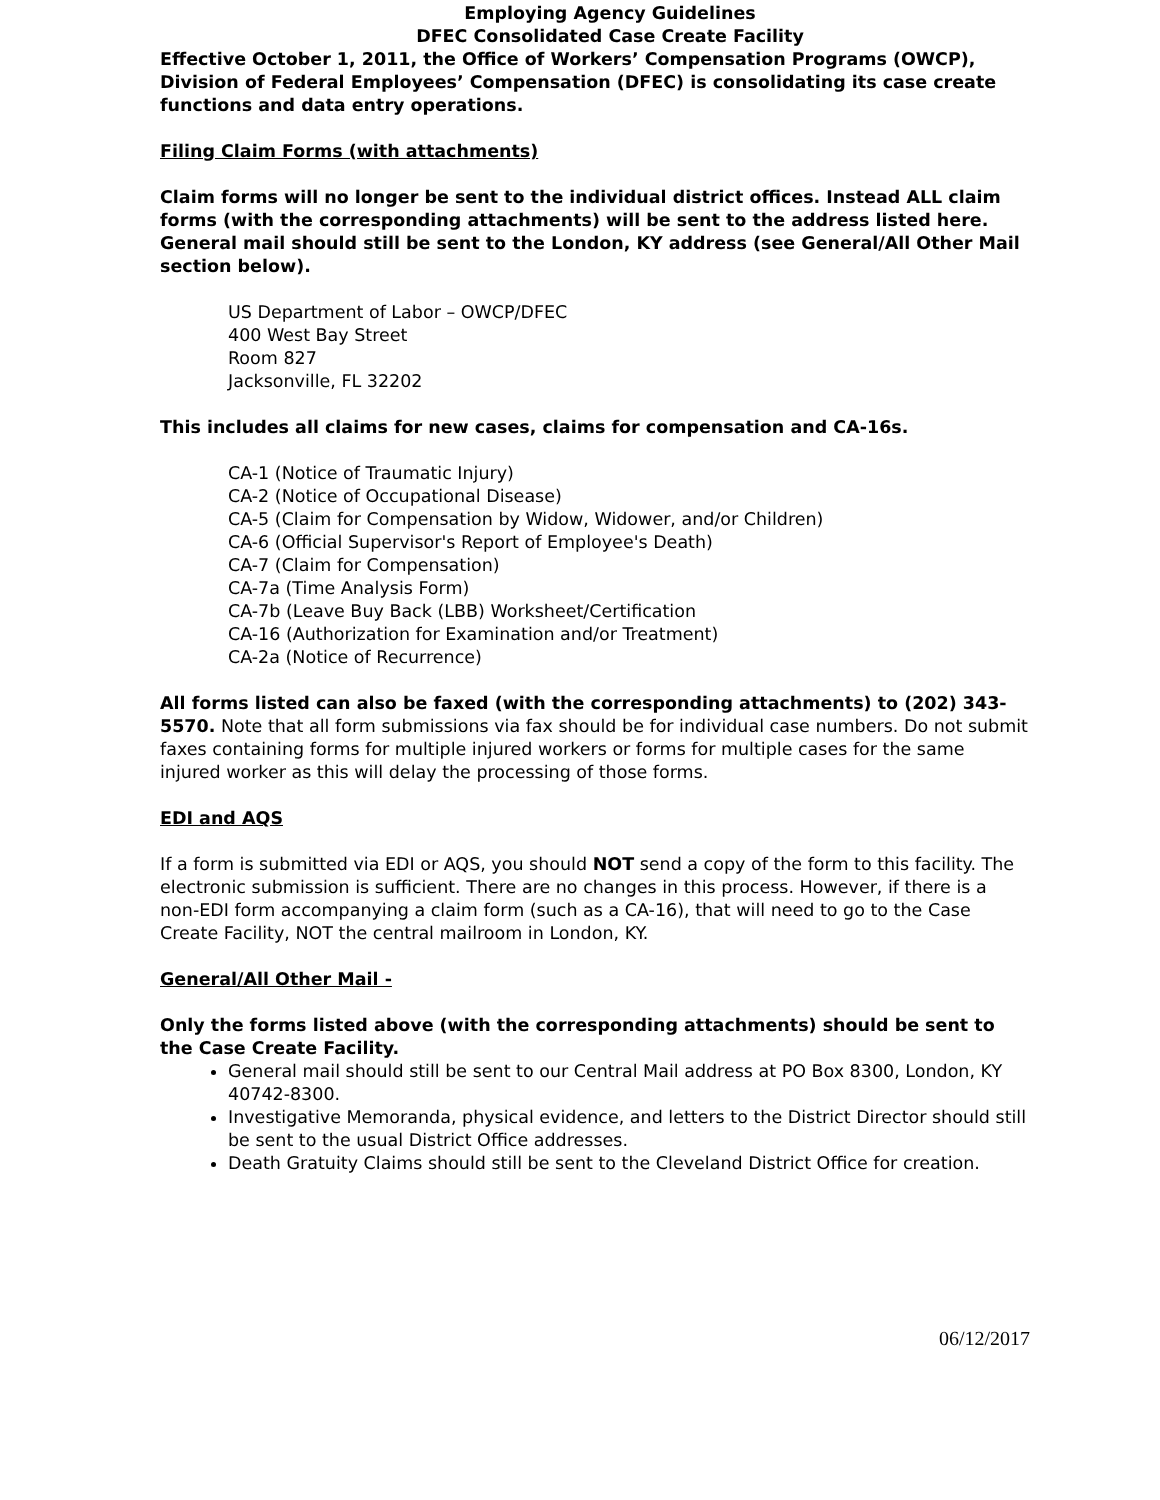Employing Agency Guidelines
DFEC Consolidated Case Create Facility
Effective October 1, 2011, the Office of Workers’ Compensation Programs (OWCP), Division of Federal Employees’ Compensation (DFEC) is consolidating its case create functions and data entry operations.
Filing Claim Forms (with attachments)
Claim forms will no longer be sent to the individual district offices. Instead ALL claim forms (with the corresponding attachments) will be sent to the address listed here. General mail should still be sent to the London, KY address (see General/All Other Mail section below).
US Department of Labor – OWCP/DFEC
400 West Bay Street
Room 827
Jacksonville, FL 32202
This includes all claims for new cases, claims for compensation and CA-16s.
CA-1 (Notice of Traumatic Injury)
CA-2 (Notice of Occupational Disease)
CA-5 (Claim for Compensation by Widow, Widower, and/or Children)
CA-6 (Official Supervisor's Report of Employee's Death)
CA-7 (Claim for Compensation)
CA-7a (Time Analysis Form)
CA-7b (Leave Buy Back (LBB) Worksheet/Certification
CA-16 (Authorization for Examination and/or Treatment)
CA-2a (Notice of Recurrence)
All forms listed can also be faxed (with the corresponding attachments) to (202) 343-5570. Note that all form submissions via fax should be for individual case numbers. Do not submit faxes containing forms for multiple injured workers or forms for multiple cases for the same injured worker as this will delay the processing of those forms.
EDI and AQS
If a form is submitted via EDI or AQS, you should NOT send a copy of the form to this facility. The electronic submission is sufficient. There are no changes in this process. However, if there is a non-EDI form accompanying a claim form (such as a CA-16), that will need to go to the Case Create Facility, NOT the central mailroom in London, KY.
General/All Other Mail -
Only the forms listed above (with the corresponding attachments) should be sent to the Case Create Facility.
General mail should still be sent to our Central Mail address at PO Box 8300, London, KY 40742-8300.
Investigative Memoranda, physical evidence, and letters to the District Director should still be sent to the usual District Office addresses.
Death Gratuity Claims should still be sent to the Cleveland District Office for creation.
06/12/2017